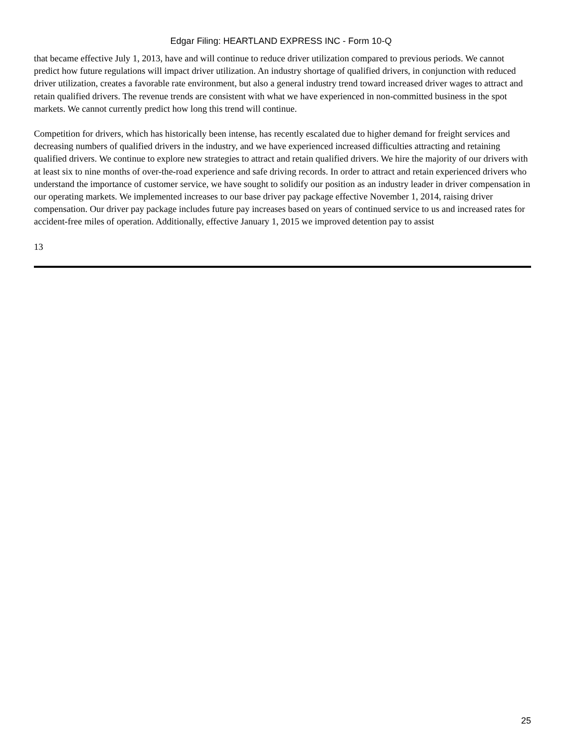Edgar Filing: HEARTLAND EXPRESS INC - Form 10-Q
that became effective July 1, 2013, have and will continue to reduce driver utilization compared to previous periods. We cannot predict how future regulations will impact driver utilization. An industry shortage of qualified drivers, in conjunction with reduced driver utilization, creates a favorable rate environment, but also a general industry trend toward increased driver wages to attract and retain qualified drivers. The revenue trends are consistent with what we have experienced in non-committed business in the spot markets. We cannot currently predict how long this trend will continue.
Competition for drivers, which has historically been intense, has recently escalated due to higher demand for freight services and decreasing numbers of qualified drivers in the industry, and we have experienced increased difficulties attracting and retaining qualified drivers. We continue to explore new strategies to attract and retain qualified drivers. We hire the majority of our drivers with at least six to nine months of over-the-road experience and safe driving records. In order to attract and retain experienced drivers who understand the importance of customer service, we have sought to solidify our position as an industry leader in driver compensation in our operating markets. We implemented increases to our base driver pay package effective November 1, 2014, raising driver compensation. Our driver pay package includes future pay increases based on years of continued service to us and increased rates for accident-free miles of operation. Additionally, effective January 1, 2015 we improved detention pay to assist
13
25